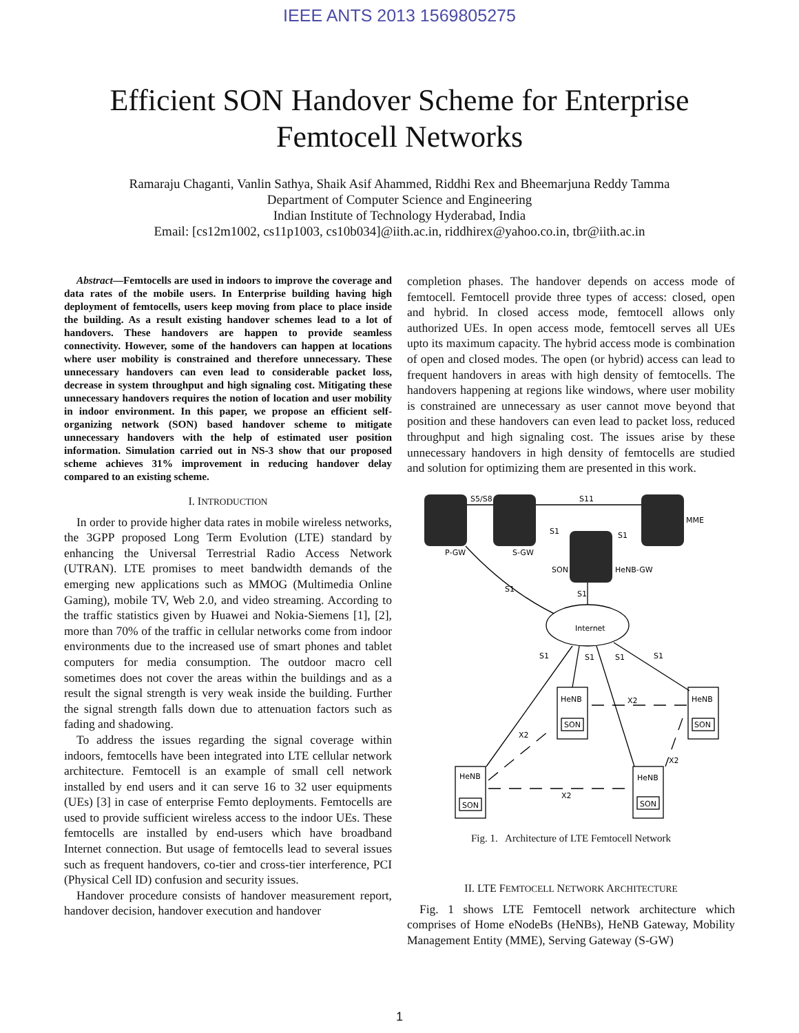IEEE ANTS 2013 1569805275
Efficient SON Handover Scheme for Enterprise
Femtocell Networks
Ramaraju Chaganti, Vanlin Sathya, Shaik Asif Ahammed, Riddhi Rex and Bheemarjuna Reddy Tamma
Department of Computer Science and Engineering
Indian Institute of Technology Hyderabad, India
Email: [cs12m1002, cs11p1003, cs10b034]@iith.ac.in, riddhirex@yahoo.co.in, tbr@iith.ac.in
Abstract—Femtocells are used in indoors to improve the coverage and data rates of the mobile users. In Enterprise building having high deployment of femtocells, users keep moving from place to place inside the building. As a result existing handover schemes lead to a lot of handovers. These handovers are happen to provide seamless connectivity. However, some of the handovers can happen at locations where user mobility is constrained and therefore unnecessary. These unnecessary handovers can even lead to considerable packet loss, decrease in system throughput and high signaling cost. Mitigating these unnecessary handovers requires the notion of location and user mobility in indoor environment. In this paper, we propose an efficient self-organizing network (SON) based handover scheme to mitigate unnecessary handovers with the help of estimated user position information. Simulation carried out in NS-3 show that our proposed scheme achieves 31% improvement in reducing handover delay compared to an existing scheme.
I. INTRODUCTION
In order to provide higher data rates in mobile wireless networks, the 3GPP proposed Long Term Evolution (LTE) standard by enhancing the Universal Terrestrial Radio Access Network (UTRAN). LTE promises to meet bandwidth demands of the emerging new applications such as MMOG (Multimedia Online Gaming), mobile TV, Web 2.0, and video streaming. According to the traffic statistics given by Huawei and Nokia-Siemens [1], [2], more than 70% of the traffic in cellular networks come from indoor environments due to the increased use of smart phones and tablet computers for media consumption. The outdoor macro cell sometimes does not cover the areas within the buildings and as a result the signal strength is very weak inside the building. Further the signal strength falls down due to attenuation factors such as fading and shadowing.
To address the issues regarding the signal coverage within indoors, femtocells have been integrated into LTE cellular network architecture. Femtocell is an example of small cell network installed by end users and it can serve 16 to 32 user equipments (UEs) [3] in case of enterprise Femto deployments. Femtocells are used to provide sufficient wireless access to the indoor UEs. These femtocells are installed by end-users which have broadband Internet connection. But usage of femtocells lead to several issues such as frequent handovers, co-tier and cross-tier interference, PCI (Physical Cell ID) confusion and security issues.
Handover procedure consists of handover measurement report, handover decision, handover execution and handover
completion phases. The handover depends on access mode of femtocell. Femtocell provide three types of access: closed, open and hybrid. In closed access mode, femtocell allows only authorized UEs. In open access mode, femtocell serves all UEs upto its maximum capacity. The hybrid access mode is combination of open and closed modes. The open (or hybrid) access can lead to frequent handovers in areas with high density of femtocells. The handovers happening at regions like windows, where user mobility is constrained are unnecessary as user cannot move beyond that position and these handovers can even lead to packet loss, reduced throughput and high signaling cost. The issues arise by these unnecessary handovers in high density of femtocells are studied and solution for optimizing them are presented in this work.
S5/S8
S11
MME
P-GW
S-GW
S1
S1
SON
HeNB-GW
S1
S1
Internet
S1
S1
S1
S1
HeNB
HeNB
X2
SON
SON
X2
X2
HeNB
HeNB
X2
SON
SON
Fig. 1. Architecture of LTE Femtocell Network
II. LTE FEMTOCELL NETWORK ARCHITECTURE
Fig. 1 shows LTE Femtocell network architecture which comprises of Home eNodeBs (HeNBs), HeNB Gateway, Mobility Management Entity (MME), Serving Gateway (S-GW)
1